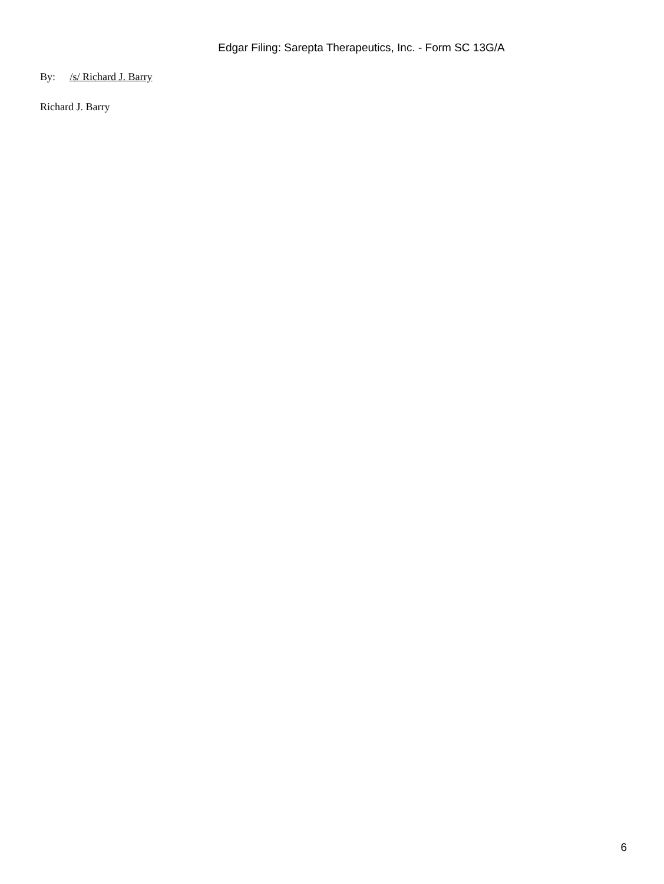Edgar Filing: Sarepta Therapeutics, Inc. - Form SC 13G/A
By: /s/ Richard J. Barry
Richard J. Barry
6